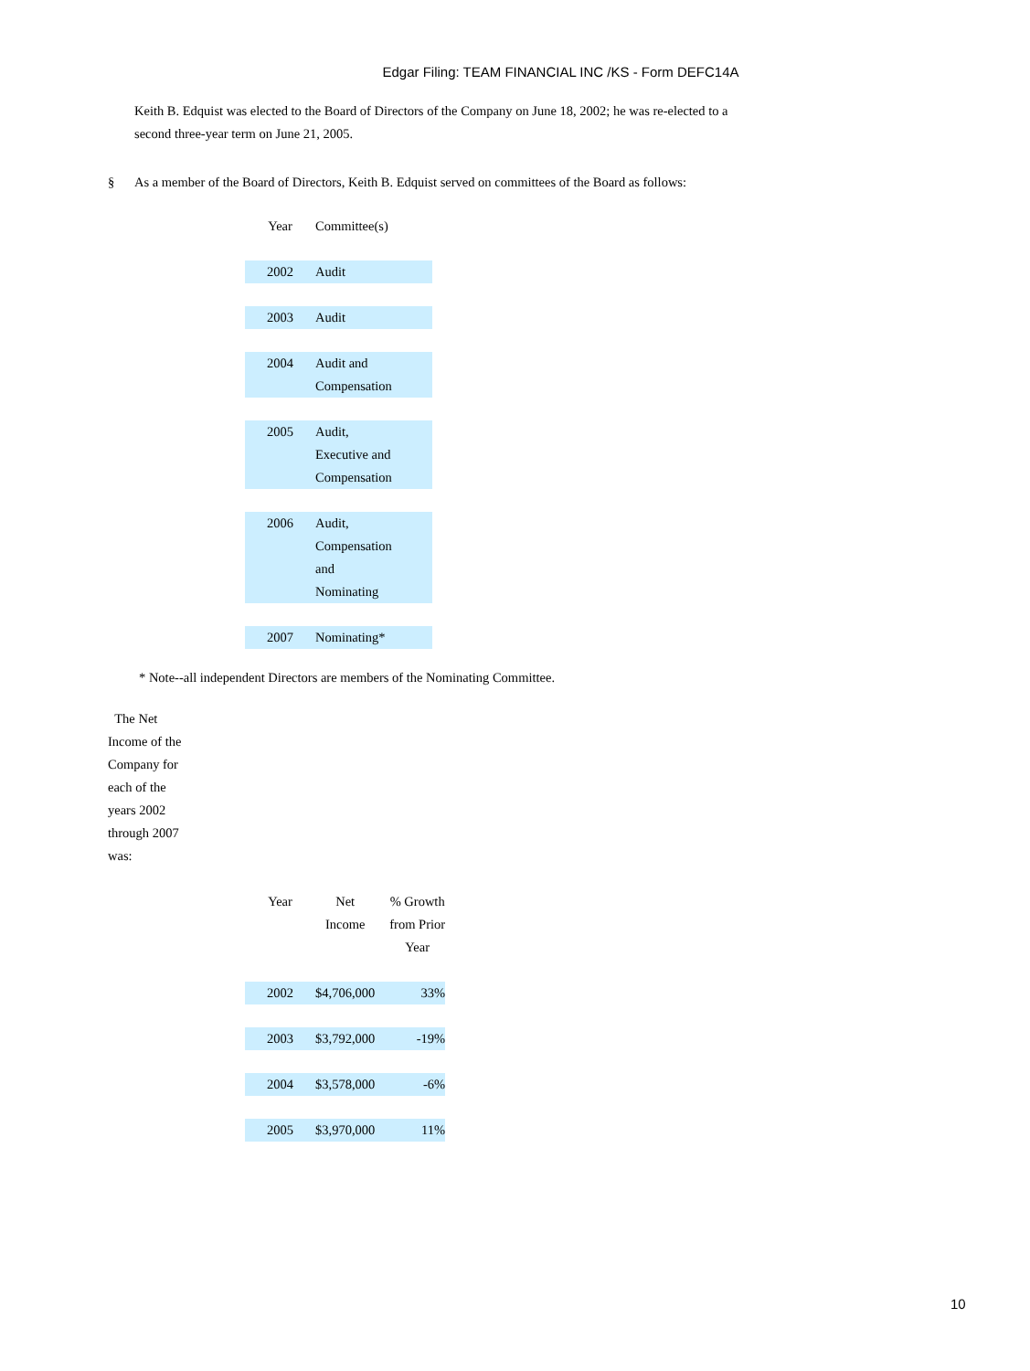Edgar Filing: TEAM FINANCIAL INC /KS - Form DEFC14A
Keith B. Edquist was elected to the Board of Directors of the Company on June 18, 2002; he was re-elected to a second three-year term on June 21, 2005.
§ As a member of the Board of Directors, Keith B. Edquist served on committees of the Board as follows:
| Year | Committee(s) |
| --- | --- |
| 2002 | Audit |
| 2003 | Audit |
| 2004 | Audit and Compensation |
| 2005 | Audit, Executive and Compensation |
| 2006 | Audit, Compensation and Nominating |
| 2007 | Nominating* |
* Note--all independent Directors are members of the Nominating Committee.
The Net Income of the Company for each of the years 2002 through 2007 was:
| Year | Net Income | % Growth from Prior Year |
| --- | --- | --- |
| 2002 | $4,706,000 | 33% |
| 2003 | $3,792,000 | -19% |
| 2004 | $3,578,000 | -6% |
| 2005 | $3,970,000 | 11% |
10